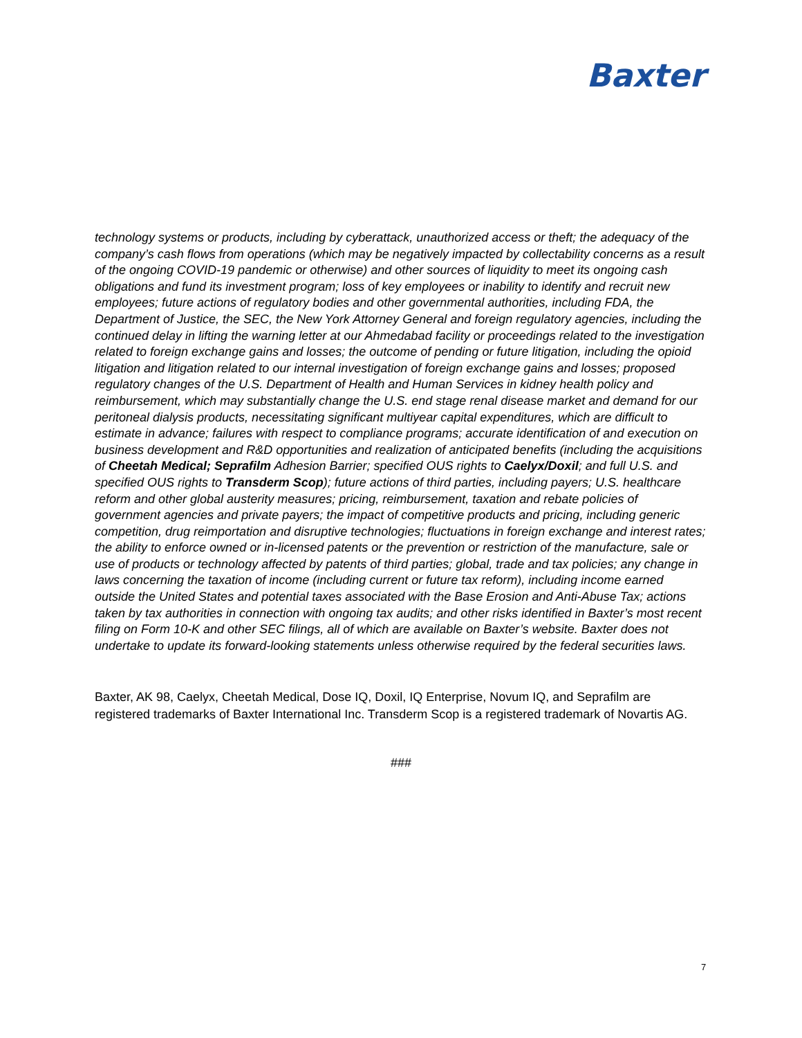Baxter
technology systems or products, including by cyberattack, unauthorized access or theft; the adequacy of the company’s cash flows from operations (which may be negatively impacted by collectability concerns as a result of the ongoing COVID-19 pandemic or otherwise) and other sources of liquidity to meet its ongoing cash obligations and fund its investment program; loss of key employees or inability to identify and recruit new employees; future actions of regulatory bodies and other governmental authorities, including FDA, the Department of Justice, the SEC, the New York Attorney General and foreign regulatory agencies, including the continued delay in lifting the warning letter at our Ahmedabad facility or proceedings related to the investigation related to foreign exchange gains and losses; the outcome of pending or future litigation, including the opioid litigation and litigation related to our internal investigation of foreign exchange gains and losses; proposed regulatory changes of the U.S. Department of Health and Human Services in kidney health policy and reimbursement, which may substantially change the U.S. end stage renal disease market and demand for our peritoneal dialysis products, necessitating significant multiyear capital expenditures, which are difficult to estimate in advance; failures with respect to compliance programs; accurate identification of and execution on business development and R&D opportunities and realization of anticipated benefits (including the acquisitions of Cheetah Medical; Seprafilm Adhesion Barrier; specified OUS rights to Caelyx/Doxil; and full U.S. and specified OUS rights to Transderm Scop); future actions of third parties, including payers; U.S. healthcare reform and other global austerity measures; pricing, reimbursement, taxation and rebate policies of government agencies and private payers; the impact of competitive products and pricing, including generic competition, drug reimportation and disruptive technologies; fluctuations in foreign exchange and interest rates; the ability to enforce owned or in-licensed patents or the prevention or restriction of the manufacture, sale or use of products or technology affected by patents of third parties; global, trade and tax policies; any change in laws concerning the taxation of income (including current or future tax reform), including income earned outside the United States and potential taxes associated with the Base Erosion and Anti-Abuse Tax; actions taken by tax authorities in connection with ongoing tax audits; and other risks identified in Baxter’s most recent filing on Form 10-K and other SEC filings, all of which are available on Baxter’s website. Baxter does not undertake to update its forward-looking statements unless otherwise required by the federal securities laws.
Baxter, AK 98, Caelyx, Cheetah Medical, Dose IQ, Doxil, IQ Enterprise, Novum IQ, and Seprafilm are registered trademarks of Baxter International Inc. Transderm Scop is a registered trademark of Novartis AG.
###
7